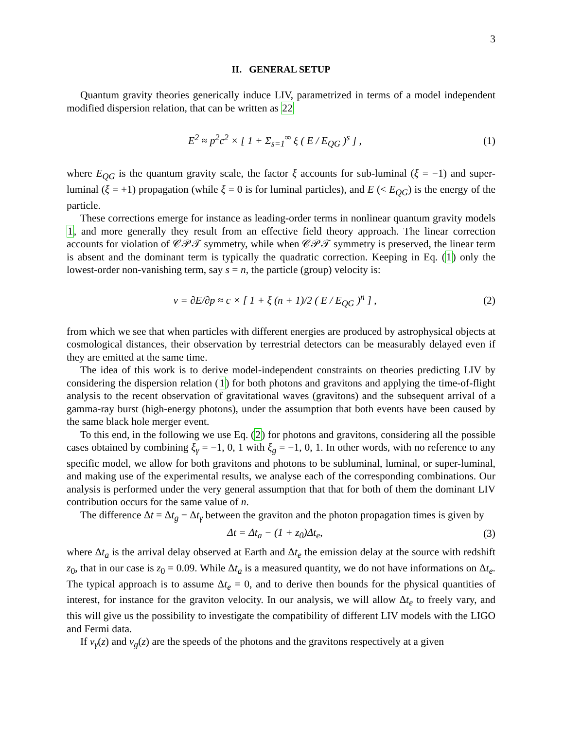3
II. GENERAL SETUP
Quantum gravity theories generically induce LIV, parametrized in terms of a model independent modified dispersion relation, that can be written as 22
E<sup>2</sup> ≈ p<sup>2</sup>c<sup>2</sup> × [ 1 + Σ<sub>s=1</sub><sup>∞</sup> ξ ( E / E<sub>QG</sub> )<sup>s</sup> ] , (1)
where E<sub>QG</sub> is the quantum gravity scale, the factor ξ accounts for sub-luminal (ξ = −1) and super-luminal (ξ = +1) propagation (while ξ = 0 is for luminal particles), and E (< E<sub>QG</sub>) is the energy of the particle.
These corrections emerge for instance as leading-order terms in nonlinear quantum gravity models 1, and more generally they result from an effective field theory approach. The linear correction accounts for violation of 𝒞𝒫𝒯 symmetry, while when 𝒞𝒫𝒯 symmetry is preserved, the linear term is absent and the dominant term is typically the quadratic correction. Keeping in Eq. (1) only the lowest-order non-vanishing term, say s = n, the particle (group) velocity is:
v = ∂E/∂p ≈ c × [ 1 + ξ (n + 1)/2 ( E / E<sub>QG</sub> )<sup>n</sup> ] , (2)
from which we see that when particles with different energies are produced by astrophysical objects at cosmological distances, their observation by terrestrial detectors can be measurably delayed even if they are emitted at the same time.
The idea of this work is to derive model-independent constraints on theories predicting LIV by considering the dispersion relation (1) for both photons and gravitons and applying the time-of-flight analysis to the recent observation of gravitational waves (gravitons) and the subsequent arrival of a gamma-ray burst (high-energy photons), under the assumption that both events have been caused by the same black hole merger event.
To this end, in the following we use Eq. (2) for photons and gravitons, considering all the possible cases obtained by combining ξ<sub>γ</sub> = −1, 0, 1 with ξ<sub>g</sub> = −1, 0, 1. In other words, with no reference to any specific model, we allow for both gravitons and photons to be subluminal, luminal, or super-luminal, and making use of the experimental results, we analyse each of the corresponding combinations. Our analysis is performed under the very general assumption that that for both of them the dominant LIV contribution occurs for the same value of n.
The difference Δt = Δt<sub>g</sub> − Δt<sub>γ</sub> between the graviton and the photon propagation times is given by
Δt = Δt<sub>a</sub> − (1 + z<sub>0</sub>)Δt<sub>e</sub>, (3)
where Δt<sub>a</sub> is the arrival delay observed at Earth and Δt<sub>e</sub> the emission delay at the source with redshift z<sub>0</sub>, that in our case is z<sub>0</sub> = 0.09. While Δt<sub>a</sub> is a measured quantity, we do not have informations on Δt<sub>e</sub>. The typical approach is to assume Δt<sub>e</sub> = 0, and to derive then bounds for the physical quantities of interest, for instance for the graviton velocity. In our analysis, we will allow Δt<sub>e</sub> to freely vary, and this will give us the possibility to investigate the compatibility of different LIV models with the LIGO and Fermi data.
If v<sub>γ</sub>(z) and v<sub>g</sub>(z) are the speeds of the photons and the gravitons respectively at a given